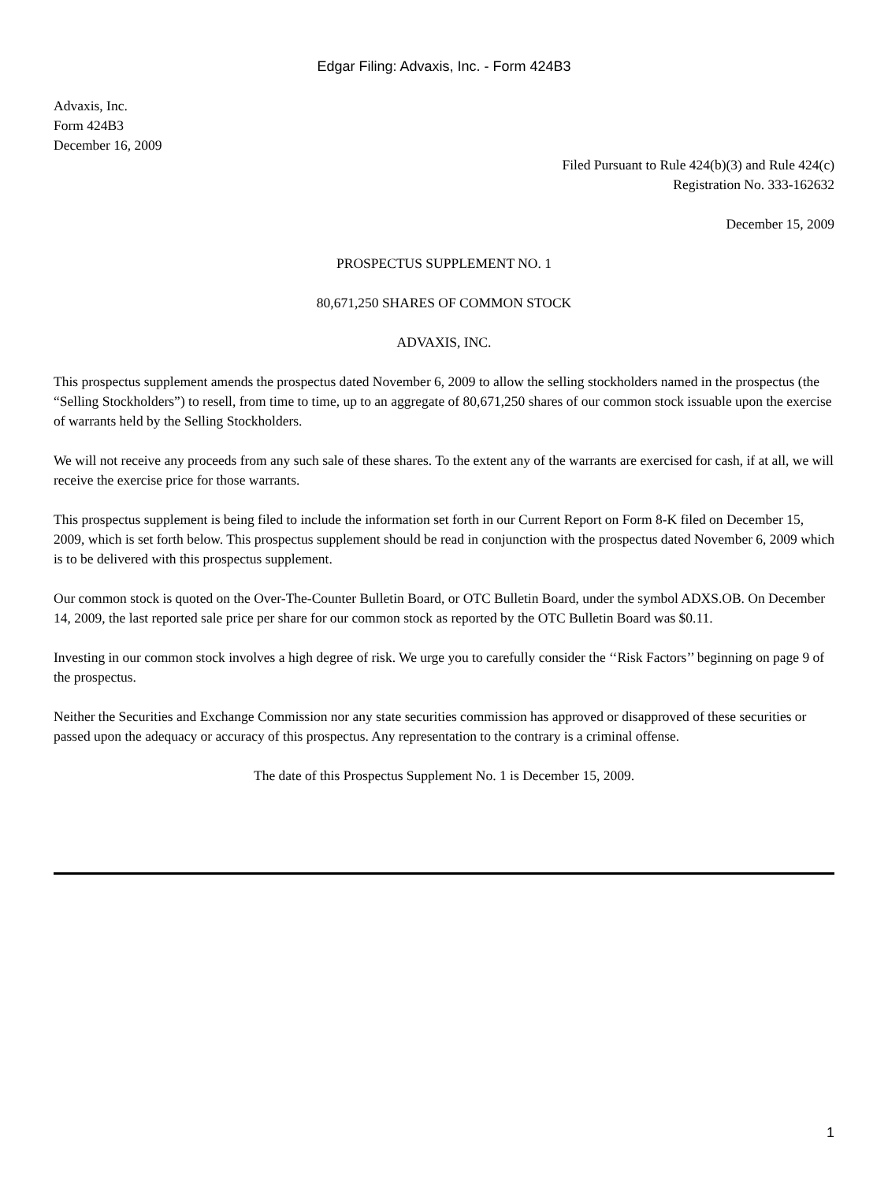Edgar Filing: Advaxis, Inc. - Form 424B3
Advaxis, Inc.
Form 424B3
December 16, 2009
Filed Pursuant to Rule 424(b)(3) and Rule 424(c)
Registration No. 333-162632
December 15, 2009
PROSPECTUS SUPPLEMENT NO. 1
80,671,250 SHARES OF COMMON STOCK
ADVAXIS, INC.
This prospectus supplement amends the prospectus dated November 6, 2009 to allow the selling stockholders named in the prospectus (the “Selling Stockholders”) to resell, from time to time, up to an aggregate of 80,671,250 shares of our common stock issuable upon the exercise of warrants held by the Selling Stockholders.
We will not receive any proceeds from any such sale of these shares. To the extent any of the warrants are exercised for cash, if at all, we will receive the exercise price for those warrants.
This prospectus supplement is being filed to include the information set forth in our Current Report on Form 8-K filed on December 15, 2009, which is set forth below. This prospectus supplement should be read in conjunction with the prospectus dated November 6, 2009 which is to be delivered with this prospectus supplement.
Our common stock is quoted on the Over-The-Counter Bulletin Board, or OTC Bulletin Board, under the symbol ADXS.OB. On December 14, 2009, the last reported sale price per share for our common stock as reported by the OTC Bulletin Board was $0.11.
Investing in our common stock involves a high degree of risk. We urge you to carefully consider the ‘‘Risk Factors’’ beginning on page 9 of the prospectus.
Neither the Securities and Exchange Commission nor any state securities commission has approved or disapproved of these securities or passed upon the adequacy or accuracy of this prospectus. Any representation to the contrary is a criminal offense.
The date of this Prospectus Supplement No. 1 is December 15, 2009.
1